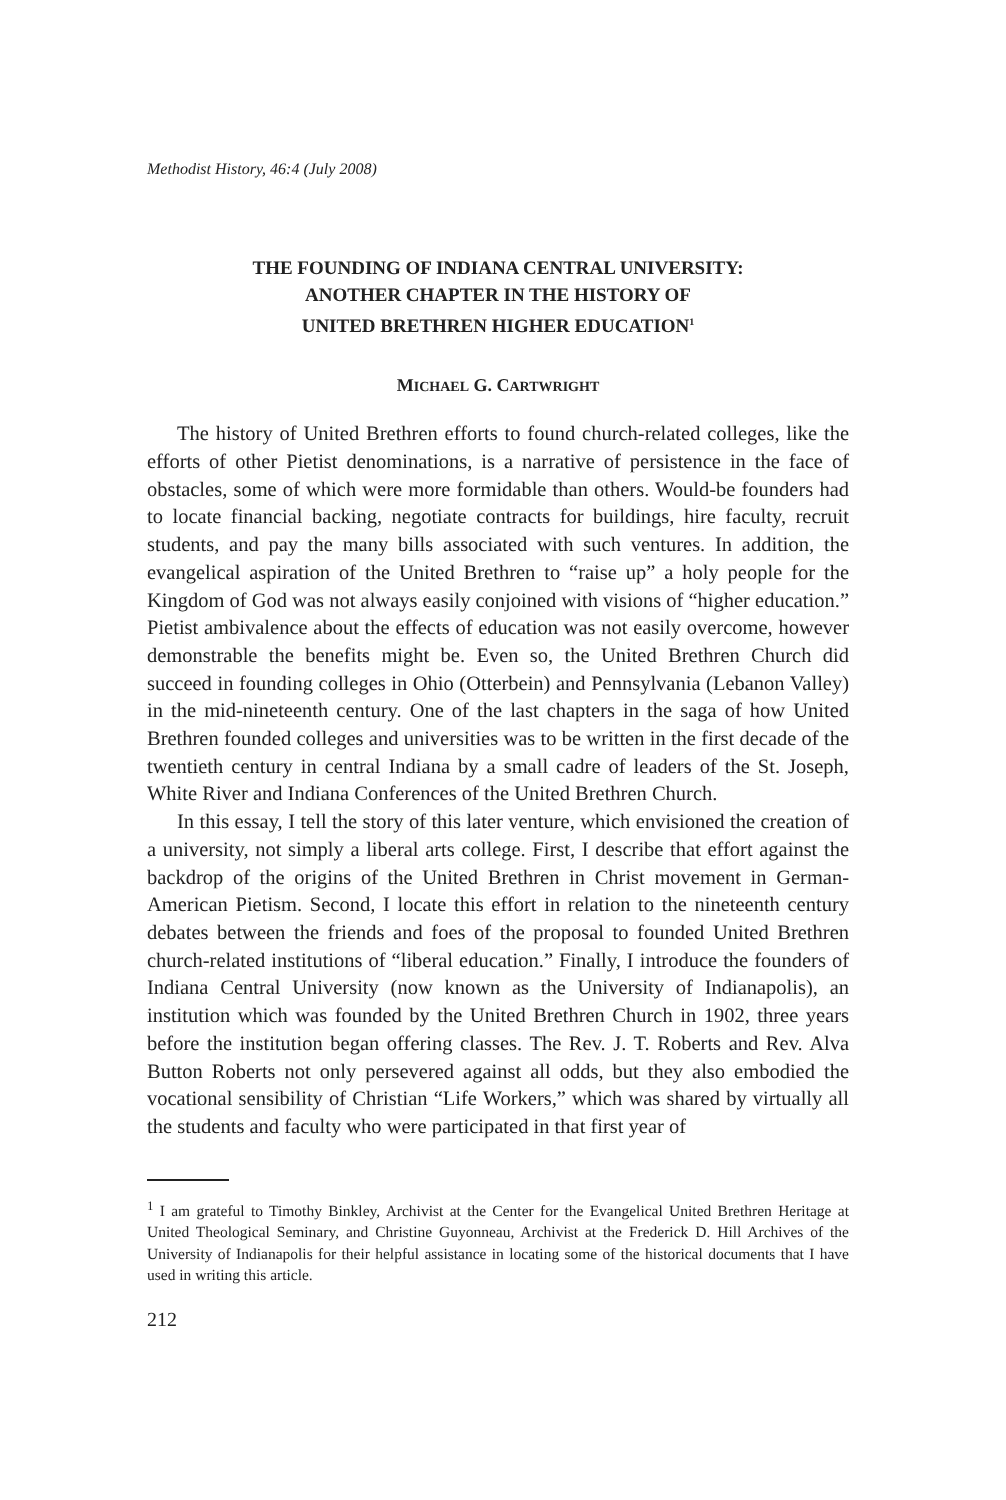Methodist History, 46:4 (July 2008)
THE FOUNDING OF INDIANA CENTRAL UNIVERSITY:
ANOTHER CHAPTER IN THE HISTORY OF
UNITED BRETHREN HIGHER EDUCATION<sup>1</sup>
MICHAEL G. CARTWRIGHT
The history of United Brethren efforts to found church-related colleges, like the efforts of other Pietist denominations, is a narrative of persistence in the face of obstacles, some of which were more formidable than others. Would-be founders had to locate financial backing, negotiate contracts for buildings, hire faculty, recruit students, and pay the many bills associated with such ventures. In addition, the evangelical aspiration of the United Brethren to “raise up” a holy people for the Kingdom of God was not always easily conjoined with visions of “higher education.” Pietist ambivalence about the effects of education was not easily overcome, however demonstrable the benefits might be. Even so, the United Brethren Church did succeed in founding colleges in Ohio (Otterbein) and Pennsylvania (Lebanon Valley) in the mid-nineteenth century. One of the last chapters in the saga of how United Brethren founded colleges and universities was to be written in the first decade of the twentieth century in central Indiana by a small cadre of leaders of the St. Joseph, White River and Indiana Conferences of the United Brethren Church.
In this essay, I tell the story of this later venture, which envisioned the creation of a university, not simply a liberal arts college. First, I describe that effort against the backdrop of the origins of the United Brethren in Christ movement in German-American Pietism. Second, I locate this effort in relation to the nineteenth century debates between the friends and foes of the proposal to founded United Brethren church-related institutions of “liberal education.” Finally, I introduce the founders of Indiana Central University (now known as the University of Indianapolis), an institution which was founded by the United Brethren Church in 1902, three years before the institution began offering classes. The Rev. J. T. Roberts and Rev. Alva Button Roberts not only persevered against all odds, but they also embodied the vocational sensibility of Christian “Life Workers,” which was shared by virtually all the students and faculty who were participated in that first year of
<sup>1</sup> I am grateful to Timothy Binkley, Archivist at the Center for the Evangelical United Brethren Heritage at United Theological Seminary, and Christine Guyonneau, Archivist at the Frederick D. Hill Archives of the University of Indianapolis for their helpful assistance in locating some of the historical documents that I have used in writing this article.
212